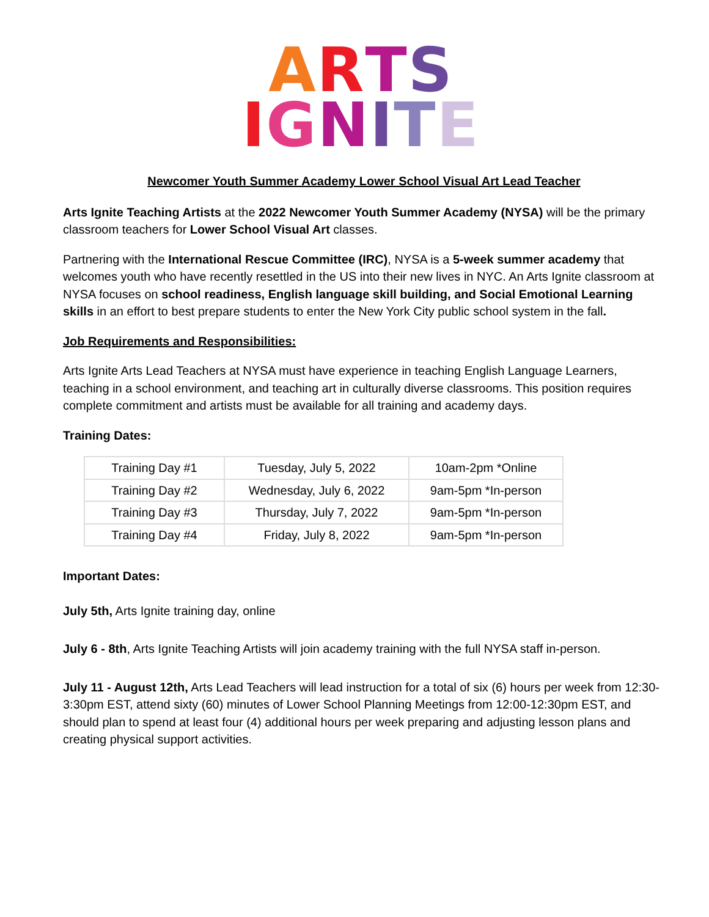ARTS
IGNITE
Newcomer Youth Summer Academy Lower School Visual Art Lead Teacher
Arts Ignite Teaching Artists at the 2022 Newcomer Youth Summer Academy (NYSA) will be the primary classroom teachers for Lower School Visual Art classes.
Partnering with the International Rescue Committee (IRC), NYSA is a 5-week summer academy that welcomes youth who have recently resettled in the US into their new lives in NYC. An Arts Ignite classroom at NYSA focuses on school readiness, English language skill building, and Social Emotional Learning skills in an effort to best prepare students to enter the New York City public school system in the fall.
Job Requirements and Responsibilities:
Arts Ignite Arts Lead Teachers at NYSA must have experience in teaching English Language Learners, teaching in a school environment, and teaching art in culturally diverse classrooms. This position requires complete commitment and artists must be available for all training and academy days.
Training Dates:
| Training Day #1 | Tuesday, July 5, 2022 | 10am-2pm *Online |
| Training Day #2 | Wednesday, July 6, 2022 | 9am-5pm *In-person |
| Training Day #3 | Thursday, July 7, 2022 | 9am-5pm *In-person |
| Training Day #4 | Friday, July 8, 2022 | 9am-5pm *In-person |
Important Dates:
July 5th, Arts Ignite training day, online
July 6 - 8th, Arts Ignite Teaching Artists will join academy training with the full NYSA staff in-person.
July 11 - August 12th, Arts Lead Teachers will lead instruction for a total of six (6) hours per week from 12:30-3:30pm EST, attend sixty (60) minutes of Lower School Planning Meetings from 12:00-12:30pm EST, and should plan to spend at least four (4) additional hours per week preparing and adjusting lesson plans and creating physical support activities.